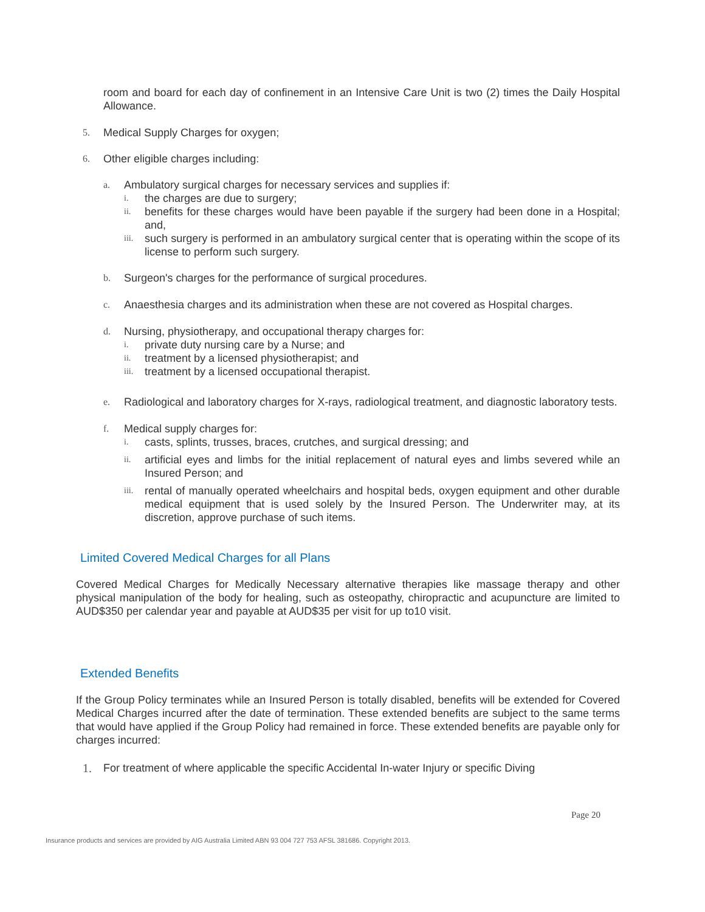room and board for each day of confinement in an Intensive Care Unit is two (2) times the Daily Hospital Allowance.
5. Medical Supply Charges for oxygen;
6. Other eligible charges including:
a. Ambulatory surgical charges for necessary services and supplies if:
i. the charges are due to surgery;
ii. benefits for these charges would have been payable if the surgery had been done in a Hospital; and,
iii. such surgery is performed in an ambulatory surgical center that is operating within the scope of its license to perform such surgery.
b. Surgeon's charges for the performance of surgical procedures.
c. Anaesthesia charges and its administration when these are not covered as Hospital charges.
d. Nursing, physiotherapy, and occupational therapy charges for:
i. private duty nursing care by a Nurse; and
ii. treatment by a licensed physiotherapist; and
iii. treatment by a licensed occupational therapist.
e. Radiological and laboratory charges for X-rays, radiological treatment, and diagnostic laboratory tests.
f. Medical supply charges for:
i. casts, splints, trusses, braces, crutches, and surgical dressing; and
ii. artificial eyes and limbs for the initial replacement of natural eyes and limbs severed while an Insured Person; and
iii. rental of manually operated wheelchairs and hospital beds, oxygen equipment and other durable medical equipment that is used solely by the Insured Person. The Underwriter may, at its discretion, approve purchase of such items.
Limited Covered Medical Charges for all Plans
Covered Medical Charges for Medically Necessary alternative therapies like massage therapy and other physical manipulation of the body for healing, such as osteopathy, chiropractic and acupuncture are limited to AUD$350 per calendar year and payable at AUD$35 per visit for up to10 visit.
Extended Benefits
If the Group Policy terminates while an Insured Person is totally disabled, benefits will be extended for Covered Medical Charges incurred after the date of termination. These extended benefits are subject to the same terms that would have applied if the Group Policy had remained in force. These extended benefits are payable only for charges incurred:
1. For treatment of where applicable the specific Accidental In-water Injury or specific Diving
Page 20
Insurance products and services are provided by AIG Australia Limited ABN 93 004 727 753 AFSL 381686. Copyright 2013.